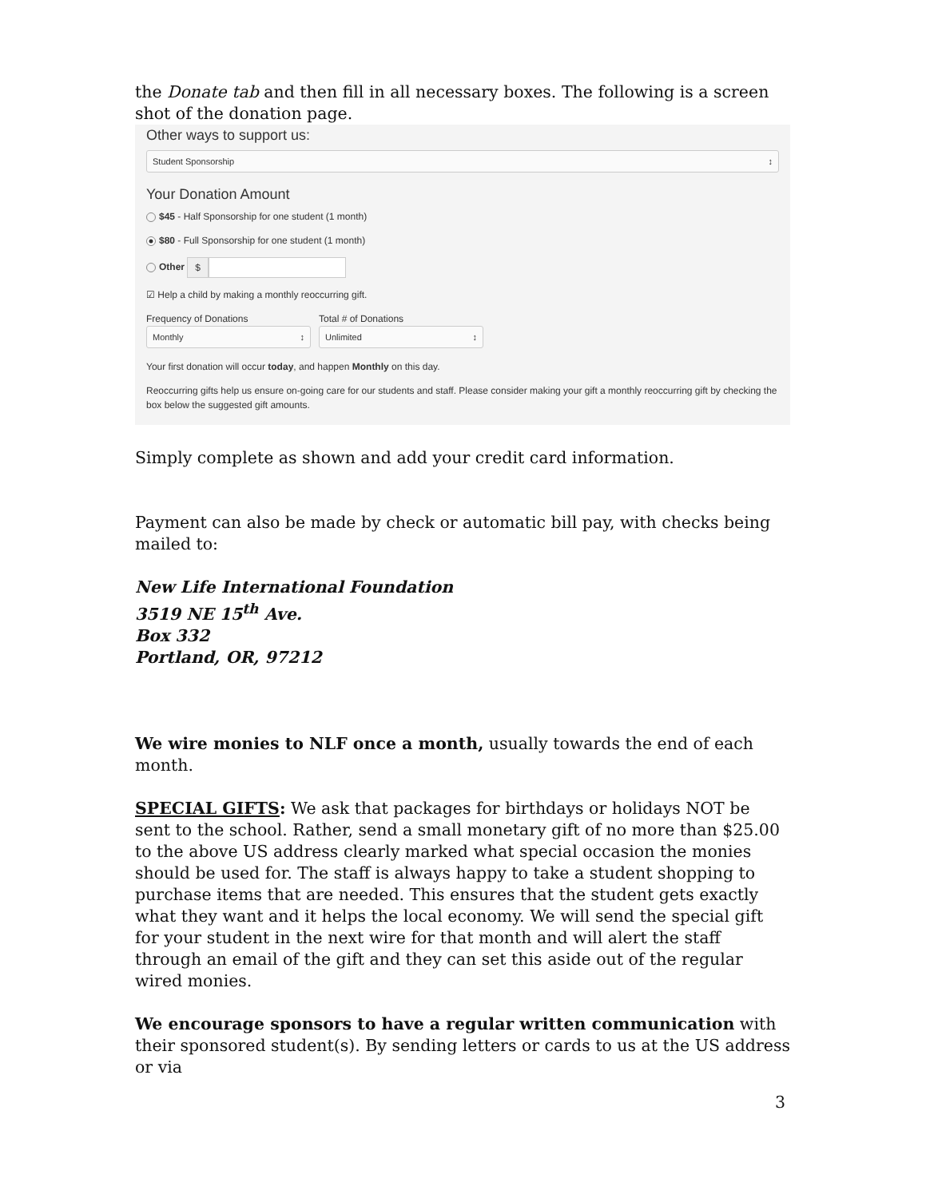the Donate tab and then fill in all necessary boxes. The following is a screen shot of the donation page.
Other ways to support us:
Student Sponsorship ↕
Your Donation Amount
$45 - Half Sponsorship for one student (1 month)
$80 - Full Sponsorship for one student (1 month)
Other $
☑ Help a child by making a monthly reoccurring gift.
Frequency of Donations
Monthly ↕
Total # of Donations
Unlimited ↕
Your first donation will occur today, and happen Monthly on this day.
Reoccurring gifts help us ensure on-going care for our students and staff. Please consider making your gift a monthly reoccurring gift by checking the box below the suggested gift amounts.
Simply complete as shown and add your credit card information.
Payment can also be made by check or automatic bill pay, with checks being mailed to:
New Life International Foundation
3519 NE 15<sup>th</sup> Ave.
Box 332
Portland, OR, 97212
We wire monies to NLF once a month, usually towards the end of each month.
SPECIAL GIFTS: We ask that packages for birthdays or holidays NOT be sent to the school. Rather, send a small monetary gift of no more than $25.00 to the above US address clearly marked what special occasion the monies should be used for. The staff is always happy to take a student shopping to purchase items that are needed. This ensures that the student gets exactly what they want and it helps the local economy. We will send the special gift for your student in the next wire for that month and will alert the staff through an email of the gift and they can set this aside out of the regular wired monies.
We encourage sponsors to have a regular written communication with their sponsored student(s). By sending letters or cards to us at the US address or via
3